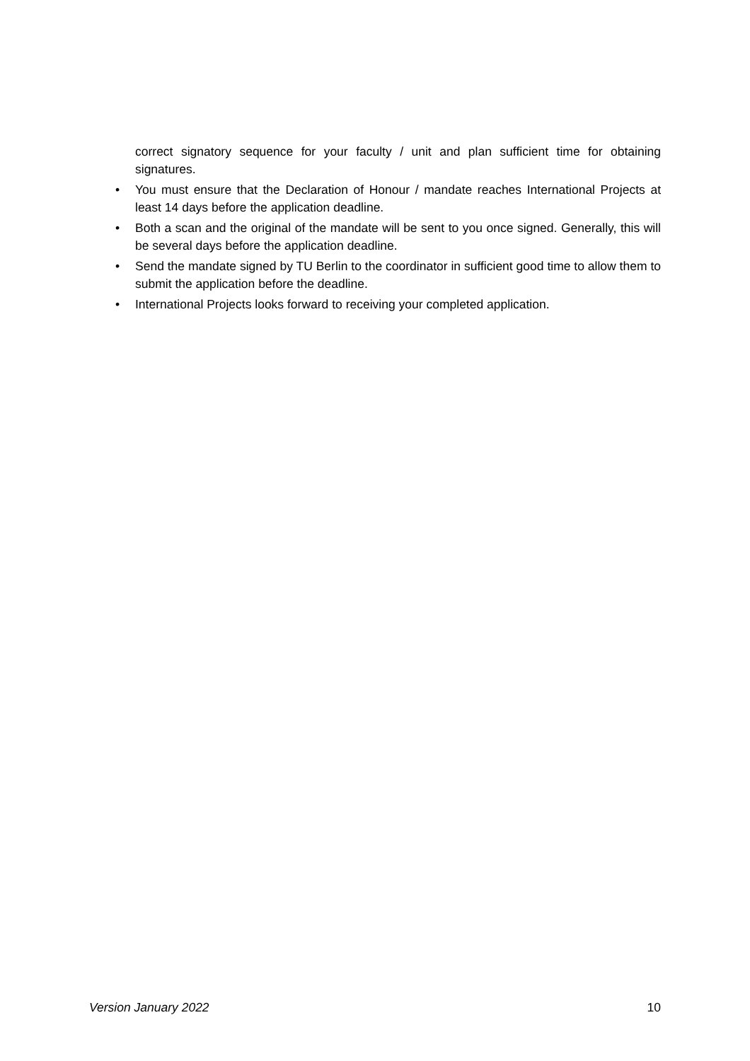correct signatory sequence for your faculty / unit and plan sufficient time for obtaining signatures.
• You must ensure that the Declaration of Honour / mandate reaches International Projects at least 14 days before the application deadline.
• Both a scan and the original of the mandate will be sent to you once signed. Generally, this will be several days before the application deadline.
• Send the mandate signed by TU Berlin to the coordinator in sufficient good time to allow them to submit the application before the deadline.
• International Projects looks forward to receiving your completed application.
Version January 2022 10